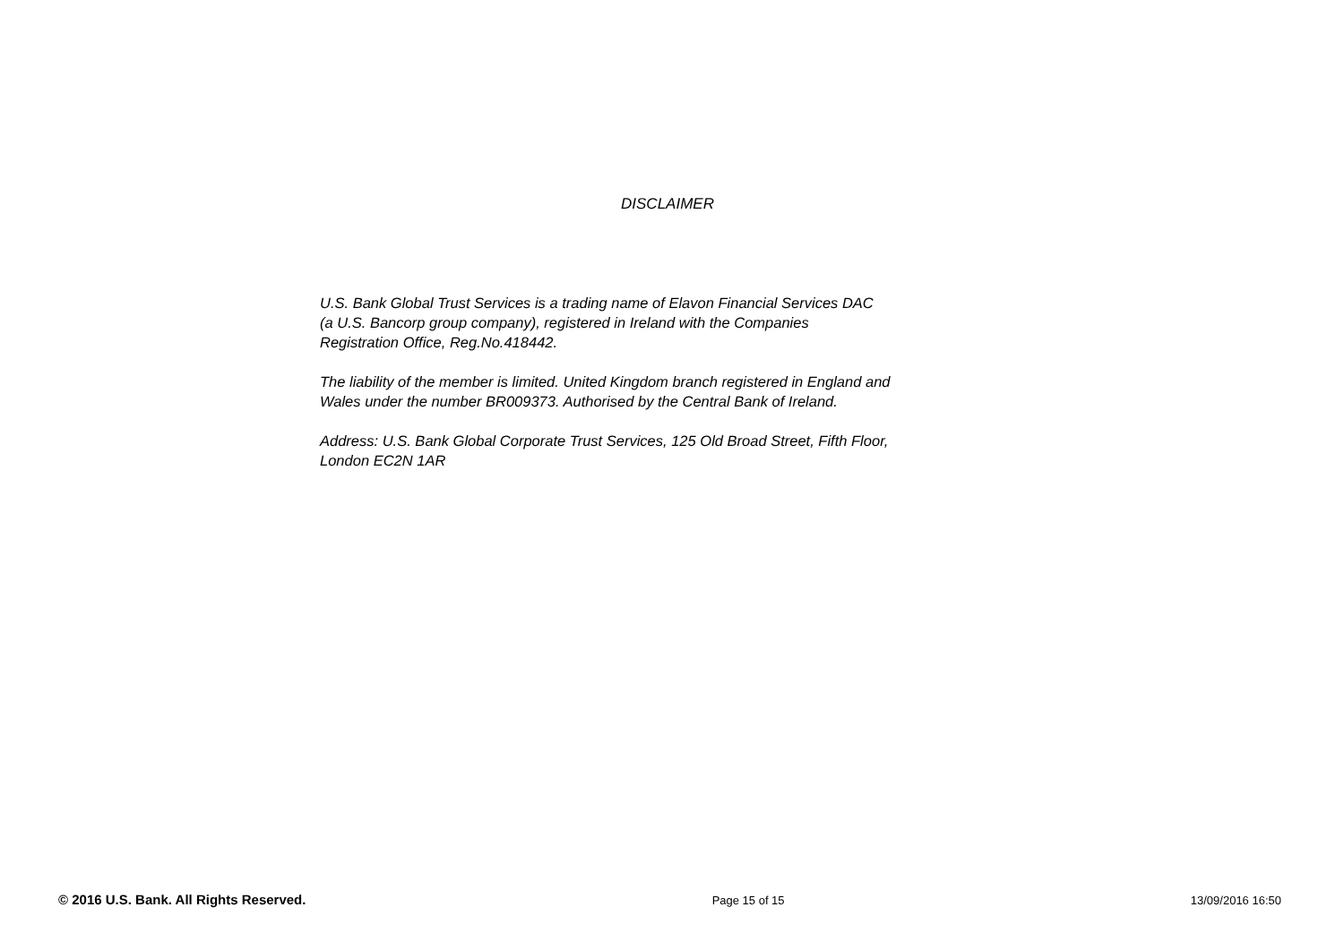DISCLAIMER
U.S. Bank Global Trust Services is a trading name of Elavon Financial Services DAC
(a U.S. Bancorp group company), registered in Ireland with the Companies
Registration Office, Reg.No.418442.
The liability of the member is limited. United Kingdom branch registered in England and
Wales under the number BR009373. Authorised by the Central Bank of Ireland.
Address: U.S. Bank Global Corporate Trust Services, 125 Old Broad Street, Fifth Floor,
London EC2N 1AR
© 2016 U.S. Bank. All Rights Reserved. Page 15 of 15 13/09/2016 16:50